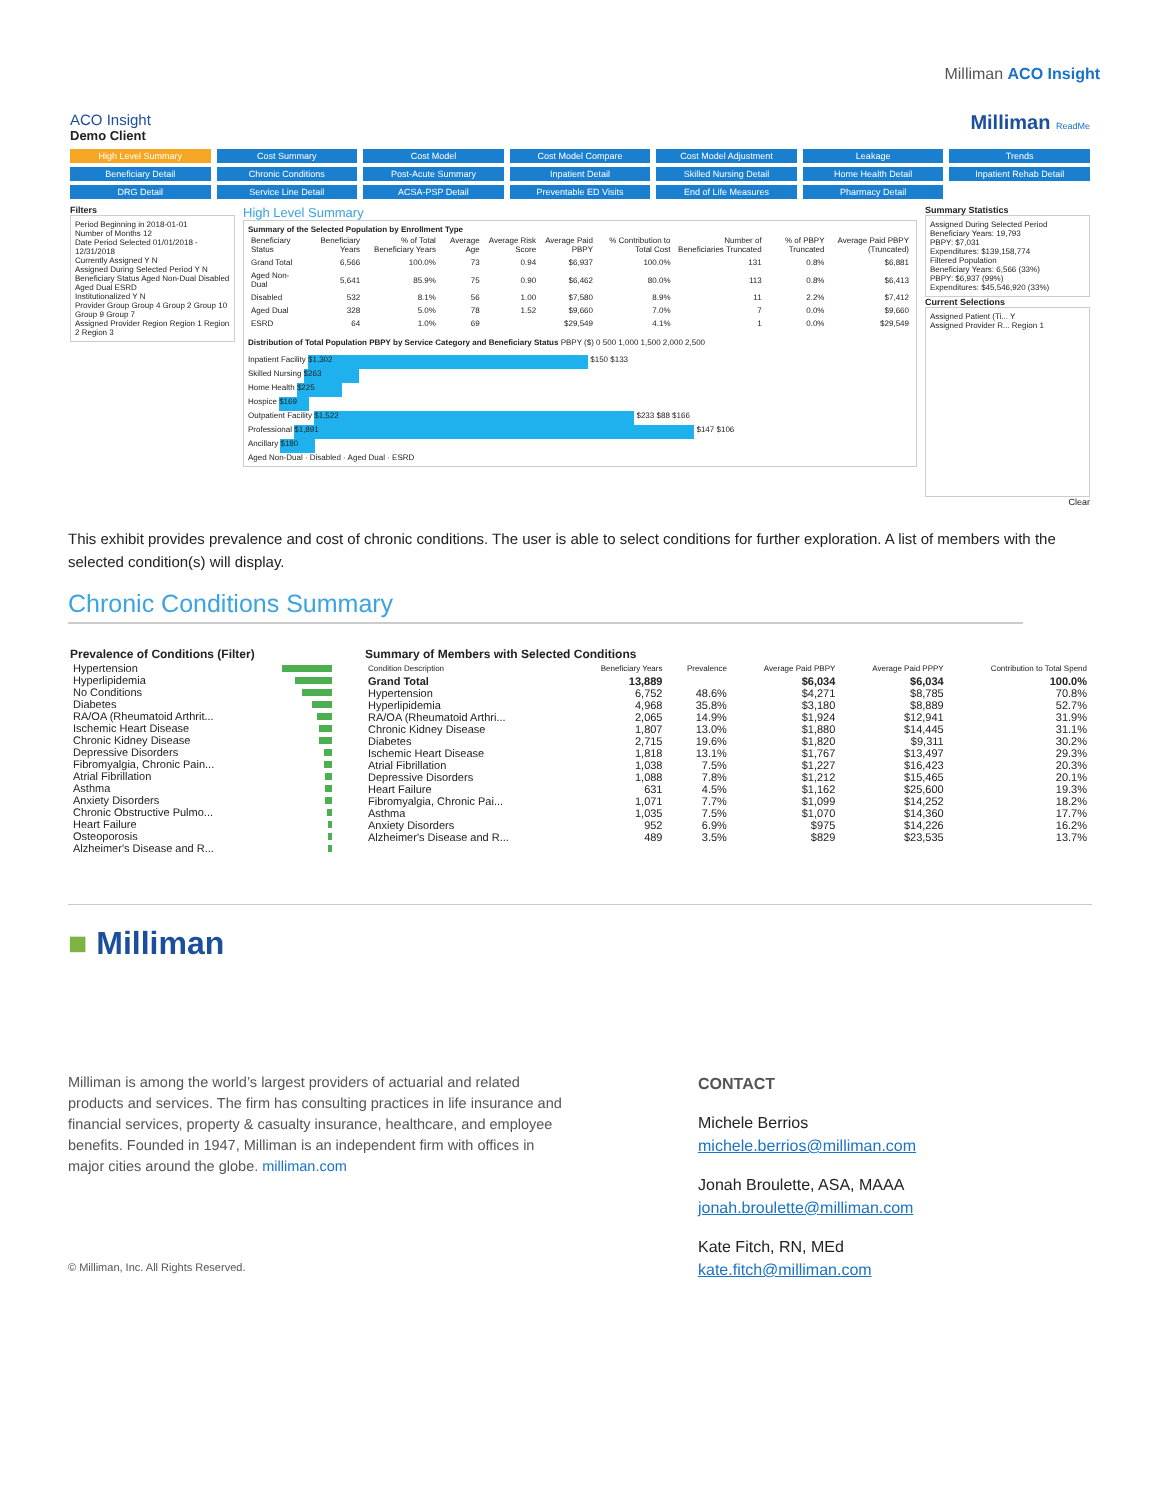Milliman ACO Insight
ACO Insight
Demo Client
Milliman ReadMe
High Level Summary
Cost Summary
Cost Model
Cost Model Compare
Cost Model Adjustment
Leakage
Trends
Beneficiary Detail
Chronic Conditions
Post-Acute Summary
Inpatient Detail
Skilled Nursing Detail
Home Health Detail
Inpatient Rehab Detail
DRG Detail
Service Line Detail
ACSA-PSP Detail
Preventable ED Visits
End of Life Measures
Pharmacy Detail
Filters
Period Beginning in 2018-01-01
Number of Months 12
Date Period Selected 01/01/2018 - 12/31/2018
Currently Assigned Y N
Assigned During Selected Period Y N
Beneficiary Status Aged Non-Dual Disabled Aged Dual ESRD
Institutionalized Y N
Provider Group Group 4 Group 2 Group 10 Group 9 Group 7
Assigned Provider Region Region 1 Region 2 Region 3
High Level Summary
Summary of the Selected Population by Enrollment Type
| Beneficiary Status | Beneficiary Years | % of Total Beneficiary Years | Average Age | Average Risk Score | Average Paid PBPY | % Contribution to Total Cost | Number of Beneficiaries Truncated | % of PBPY Truncated | Average Paid PBPY (Truncated) |
| --- | --- | --- | --- | --- | --- | --- | --- | --- | --- |
| Grand Total | 6,566 | 100.0% | 73 | 0.94 | $6,937 | 100.0% | 131 | 0.8% | $6,881 |
| Aged Non-Dual | 5,641 | 85.9% | 75 | 0.90 | $6,462 | 80.0% | 113 | 0.8% | $6,413 |
| Disabled | 532 | 8.1% | 56 | 1.00 | $7,580 | 8.9% | 11 | 2.2% | $7,412 |
| Aged Dual | 328 | 5.0% | 78 | 1.52 | $9,660 | 7.0% | 7 | 0.0% | $9,660 |
| ESRD | 64 | 1.0% | 69 | | $29,549 | 4.1% | 1 | 0.0% | $29,549 |
Distribution of Total Population PBPY by Service Category and Beneficiary Status PBPY ($) 0 500 1,000 1,500 2,000 2,500
Inpatient Facility $1,302 $150 $133
Skilled Nursing $263
Home Health $225
Hospice $169
Outpatient Facility $1,522 $233 $88 $166
Professional $1,891 $147 $106
Ancillary $180
Aged Non-Dual · Disabled · Aged Dual · ESRD
Summary Statistics
Assigned During Selected Period
Beneficiary Years: 19,793
PBPY: $7,031
Expenditures: $139,158,774
Filtered Population
Beneficiary Years: 6,566 (33%)
PBPY: $6,937 (99%)
Expenditures: $45,546,920 (33%)
Current Selections
Assigned Patient (Ti... Y
Assigned Provider R... Region 1
Clear
This exhibit provides prevalence and cost of chronic conditions. The user is able to select conditions for further exploration. A list of members with the selected condition(s) will display.
Chronic Conditions Summary
Prevalence of Conditions (Filter)
| Hypertension | |
| Hyperlipidemia | |
| No Conditions | |
| Diabetes | |
| RA/OA (Rheumatoid Arthrit... | |
| Ischemic Heart Disease | |
| Chronic Kidney Disease | |
| Depressive Disorders | |
| Fibromyalgia, Chronic Pain... | |
| Atrial Fibrillation | |
| Asthma | |
| Anxiety Disorders | |
| Chronic Obstructive Pulmo... | |
| Heart Failure | |
| Osteoporosis | |
| Alzheimer's Disease and R... | |
Summary of Members with Selected Conditions
| Condition Description | Beneficiary Years | Prevalence | Average Paid PBPY | Average Paid PPPY | Contribution to Total Spend |
| --- | --- | --- | --- | --- | --- |
| Grand Total | 13,889 | | $6,034 | $6,034 | 100.0% |
| Hypertension | 6,752 | 48.6% | $4,271 | $8,785 | 70.8% |
| Hyperlipidemia | 4,968 | 35.8% | $3,180 | $8,889 | 52.7% |
| RA/OA (Rheumatoid Arthri... | 2,065 | 14.9% | $1,924 | $12,941 | 31.9% |
| Chronic Kidney Disease | 1,807 | 13.0% | $1,880 | $14,445 | 31.1% |
| Diabetes | 2,715 | 19.6% | $1,820 | $9,311 | 30.2% |
| Ischemic Heart Disease | 1,818 | 13.1% | $1,767 | $13,497 | 29.3% |
| Atrial Fibrillation | 1,038 | 7.5% | $1,227 | $16,423 | 20.3% |
| Depressive Disorders | 1,088 | 7.8% | $1,212 | $15,465 | 20.1% |
| Heart Failure | 631 | 4.5% | $1,162 | $25,600 | 19.3% |
| Fibromyalgia, Chronic Pai... | 1,071 | 7.7% | $1,099 | $14,252 | 18.2% |
| Asthma | 1,035 | 7.5% | $1,070 | $14,360 | 17.7% |
| Anxiety Disorders | 952 | 6.9% | $975 | $14,226 | 16.2% |
| Alzheimer's Disease and R... | 489 | 3.5% | $829 | $23,535 | 13.7% |
■ Milliman
Milliman is among the world’s largest providers of actuarial and related products and services. The firm has consulting practices in life insurance and financial services, property & casualty insurance, healthcare, and employee benefits. Founded in 1947, Milliman is an independent firm with offices in major cities around the globe. milliman.com
© Milliman, Inc. All Rights Reserved.
CONTACT
Michele Berrios
michele.berrios@milliman.com
Jonah Broulette, ASA, MAAA
jonah.broulette@milliman.com
Kate Fitch, RN, MEd
kate.fitch@milliman.com